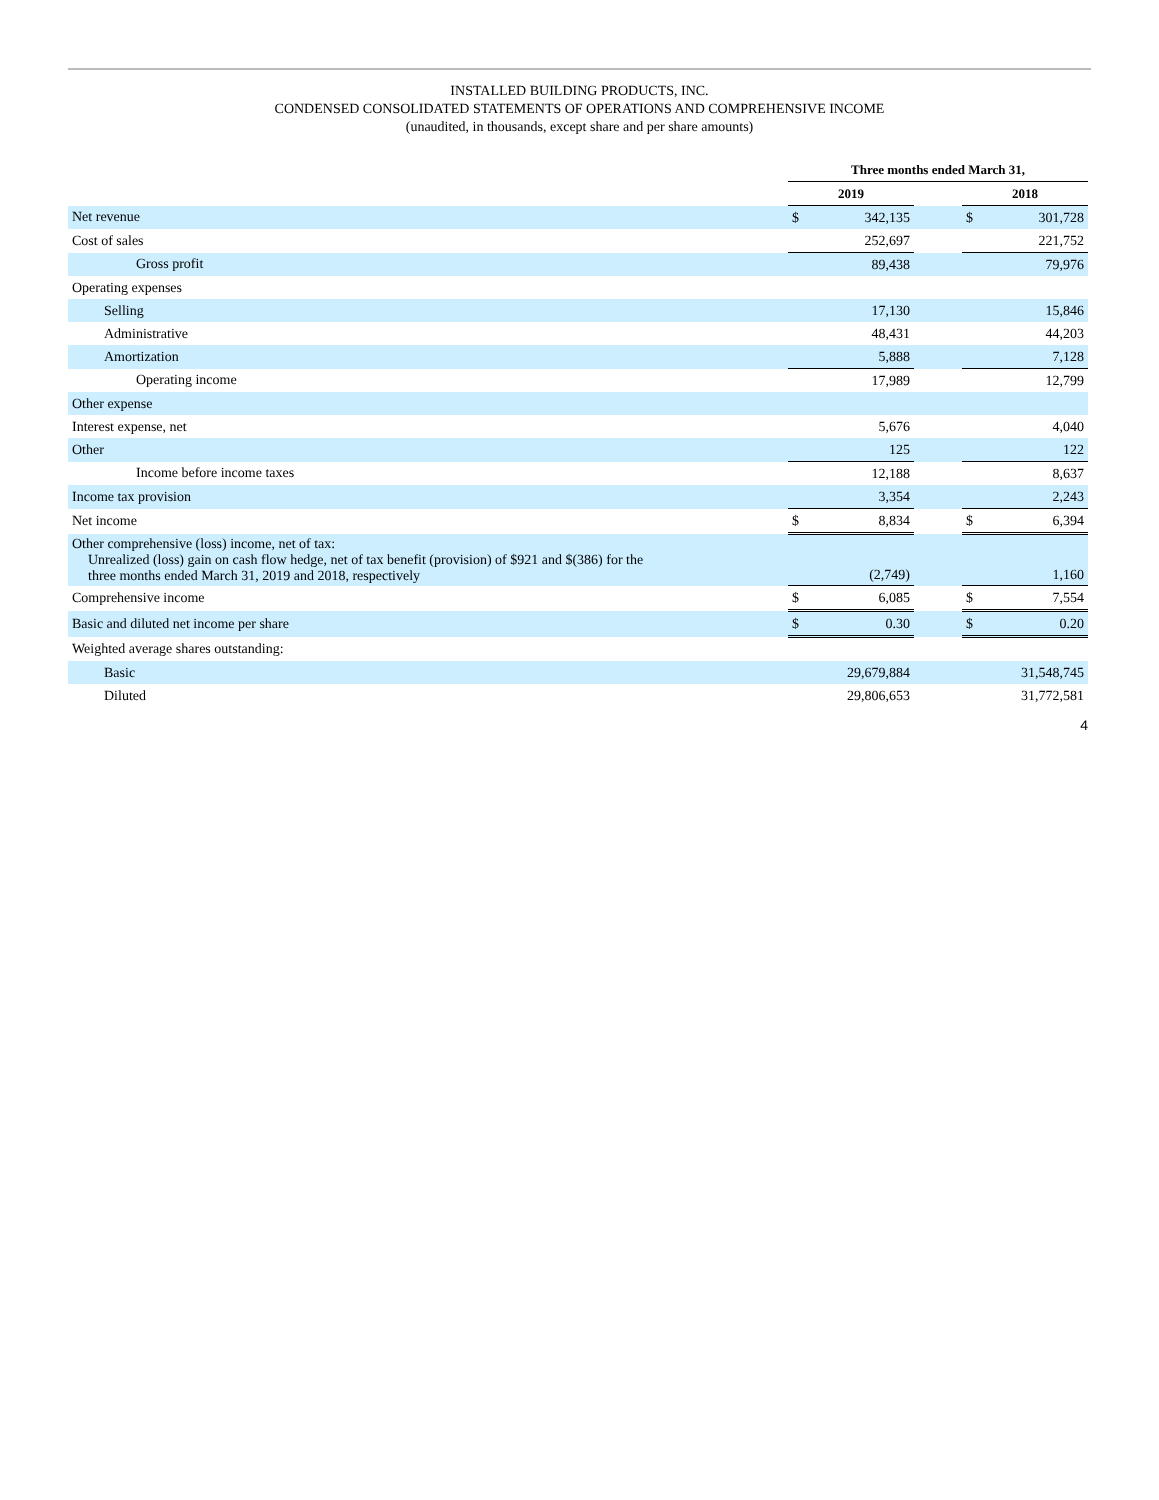INSTALLED BUILDING PRODUCTS, INC.
CONDENSED CONSOLIDATED STATEMENTS OF OPERATIONS AND COMPREHENSIVE INCOME
(unaudited, in thousands, except share and per share amounts)
| | Three months ended March 31, | | | | |
| | 2019 | | | 2018 | |
| Net revenue | $ | 342,135 | | $ | 301,728 |
| Cost of sales | | 252,697 | | | 221,752 |
| Gross profit | | 89,438 | | | 79,976 |
| Operating expenses | | | | | |
| Selling | | 17,130 | | | 15,846 |
| Administrative | | 48,431 | | | 44,203 |
| Amortization | | 5,888 | | | 7,128 |
| Operating income | | 17,989 | | | 12,799 |
| Other expense | | | | | |
| Interest expense, net | | 5,676 | | | 4,040 |
| Other | | 125 | | | 122 |
| Income before income taxes | | 12,188 | | | 8,637 |
| Income tax provision | | 3,354 | | | 2,243 |
| Net income | $ | 8,834 | | $ | 6,394 |
| Other comprehensive (loss) income, net of tax: Unrealized (loss) gain on cash flow hedge, net of tax benefit (provision) of $921 and $(386) for the three months ended March 31, 2019 and 2018, respectively | | (2,749) | | | 1,160 |
| Comprehensive income | $ | 6,085 | | $ | 7,554 |
| Basic and diluted net income per share | $ | 0.30 | | $ | 0.20 |
| Weighted average shares outstanding: | | | | | |
| Basic | | 29,679,884 | | | 31,548,745 |
| Diluted | | 29,806,653 | | | 31,772,581 |
4